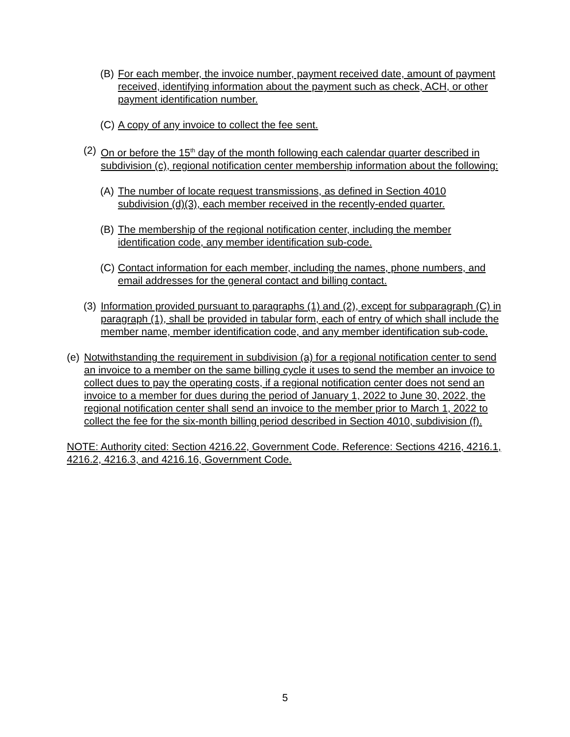(B) For each member, the invoice number, payment received date, amount of payment received, identifying information about the payment such as check, ACH, or other payment identification number.
(C) A copy of any invoice to collect the fee sent.
(2) On or before the 15<sup>th</sup> day of the month following each calendar quarter described in subdivision (c), regional notification center membership information about the following:
(A) The number of locate request transmissions, as defined in Section 4010 subdivision (d)(3), each member received in the recently-ended quarter.
(B) The membership of the regional notification center, including the member identification code, any member identification sub-code.
(C) Contact information for each member, including the names, phone numbers, and email addresses for the general contact and billing contact.
(3) Information provided pursuant to paragraphs (1) and (2), except for subparagraph (C) in paragraph (1), shall be provided in tabular form, each of entry of which shall include the member name, member identification code, and any member identification sub-code.
(e) Notwithstanding the requirement in subdivision (a) for a regional notification center to send an invoice to a member on the same billing cycle it uses to send the member an invoice to collect dues to pay the operating costs, if a regional notification center does not send an invoice to a member for dues during the period of January 1, 2022 to June 30, 2022, the regional notification center shall send an invoice to the member prior to March 1, 2022 to collect the fee for the six-month billing period described in Section 4010, subdivision (f).
NOTE: Authority cited: Section 4216.22, Government Code. Reference: Sections 4216, 4216.1, 4216.2, 4216.3, and 4216.16, Government Code.
5